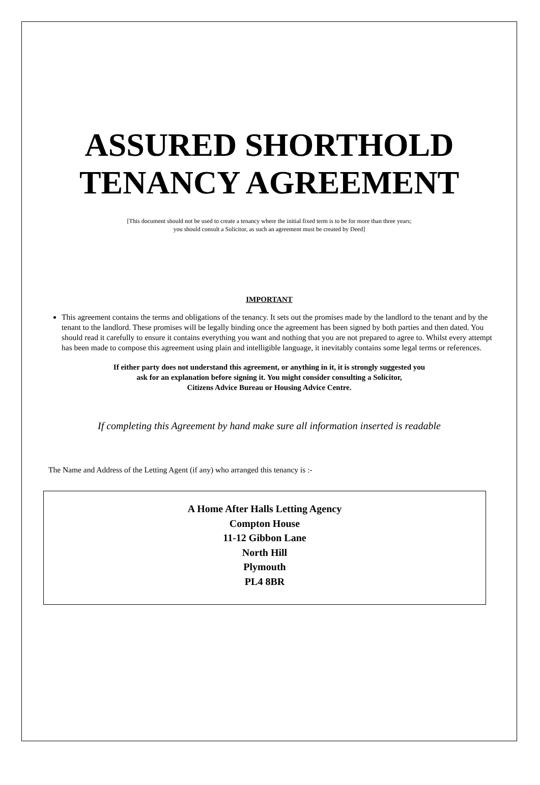ASSURED SHORTHOLD
TENANCY AGREEMENT
[This document should not be used to create a tenancy where the initial fixed term is to be for more than three years;
you should consult a Solicitor, as such an agreement must be created by Deed]
IMPORTANT
This agreement contains the terms and obligations of the tenancy. It sets out the promises made by the landlord to the tenant and by the tenant to the landlord. These promises will be legally binding once the agreement has been signed by both parties and then dated. You should read it carefully to ensure it contains everything you want and nothing that you are not prepared to agree to. Whilst every attempt has been made to compose this agreement using plain and intelligible language, it inevitably contains some legal terms or references.
If either party does not understand this agreement, or anything in it, it is strongly suggested you
ask for an explanation before signing it. You might consider consulting a Solicitor,
Citizens Advice Bureau or Housing Advice Centre.
If completing this Agreement by hand make sure all information inserted is readable
The Name and Address of the Letting Agent (if any) who arranged this tenancy is :-
A Home After Halls Letting Agency
Compton House
11-12 Gibbon Lane
North Hill
Plymouth
PL4 8BR